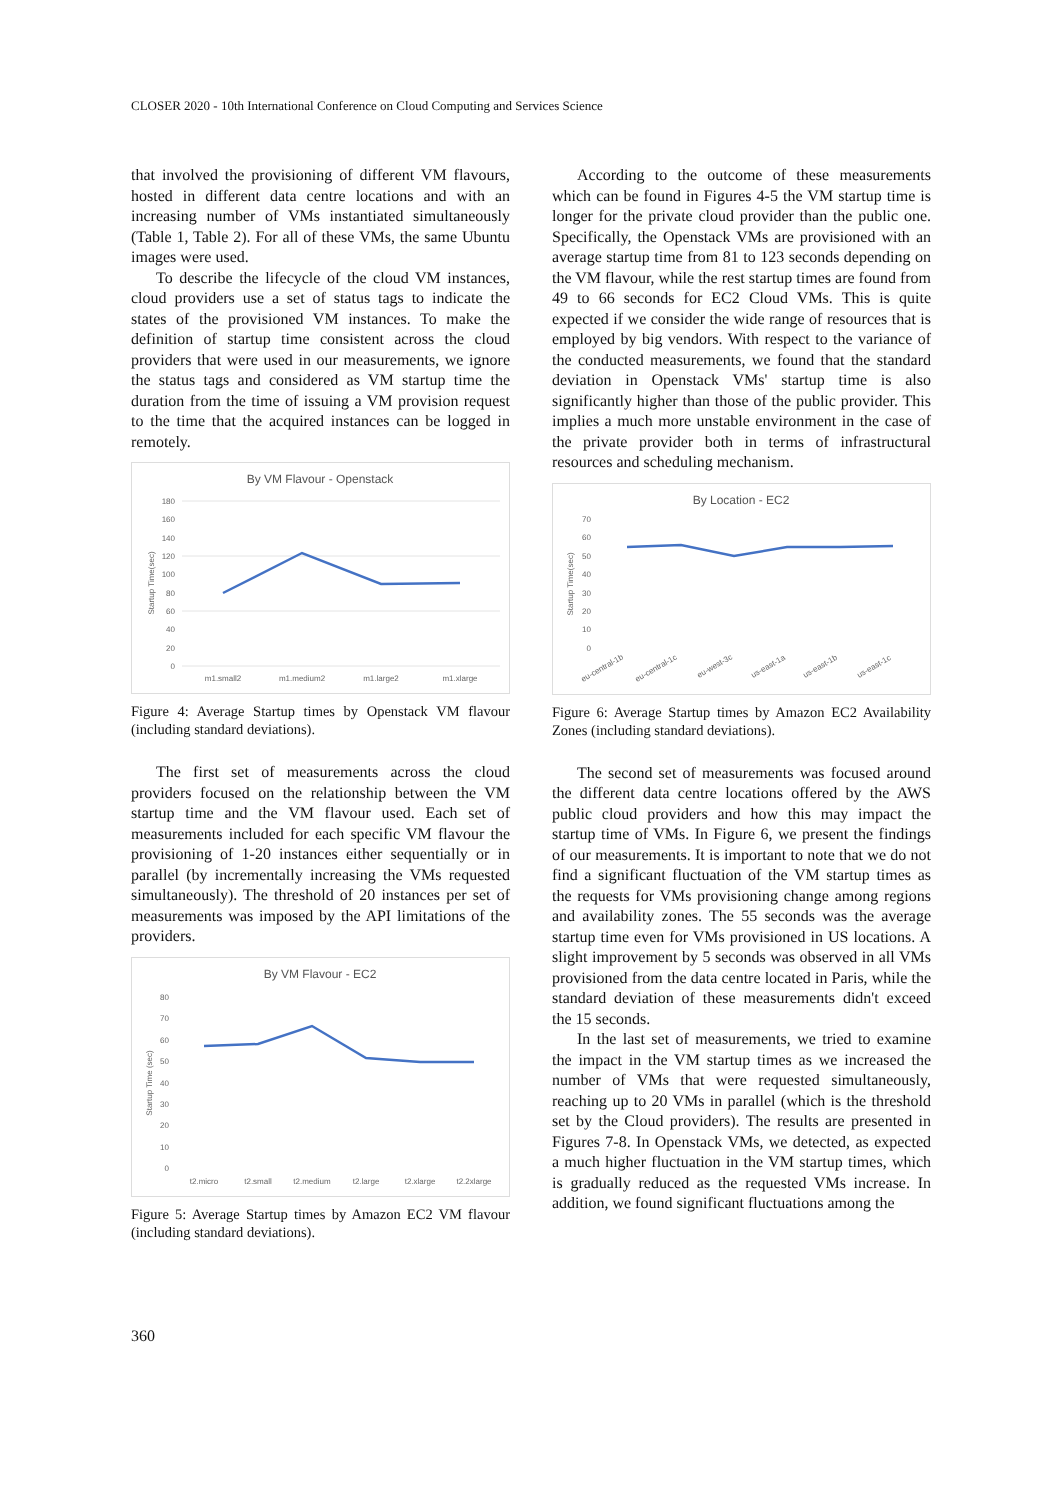CLOSER 2020 - 10th International Conference on Cloud Computing and Services Science
that involved the provisioning of different VM flavours, hosted in different data centre locations and with an increasing number of VMs instantiated simultaneously (Table 1, Table 2). For all of these VMs, the same Ubuntu images were used.
To describe the lifecycle of the cloud VM instances, cloud providers use a set of status tags to indicate the states of the provisioned VM instances. To make the definition of startup time consistent across the cloud providers that were used in our measurements, we ignore the status tags and considered as VM startup time the duration from the time of issuing a VM provision request to the time that the acquired instances can be logged in remotely.
By VM Flavour - Openstack
180
160
140
120
100
80
60
40
20
0
Startup Time(sec)
m1.small2
m1.medium2
m1.large2
m1.xlarge
Figure 4: Average Startup times by Openstack VM flavour (including standard deviations).
The first set of measurements across the cloud providers focused on the relationship between the VM startup time and the VM flavour used. Each set of measurements included for each specific VM flavour the provisioning of 1-20 instances either sequentially or in parallel (by incrementally increasing the VMs requested simultaneously). The threshold of 20 instances per set of measurements was imposed by the API limitations of the providers.
By VM Flavour - EC2
80
70
60
50
40
30
20
10
0
Startup Time (sec)
t2.micro
t2.small
t2.medium
t2.large
t2.xlarge
t2.2xlarge
Figure 5: Average Startup times by Amazon EC2 VM flavour (including standard deviations).
According to the outcome of these measurements which can be found in Figures 4-5 the VM startup time is longer for the private cloud provider than the public one. Specifically, the Openstack VMs are provisioned with an average startup time from 81 to 123 seconds depending on the VM flavour, while the rest startup times are found from 49 to 66 seconds for EC2 Cloud VMs. This is quite expected if we consider the wide range of resources that is employed by big vendors. With respect to the variance of the conducted measurements, we found that the standard deviation in Openstack VMs' startup time is also significantly higher than those of the public provider. This implies a much more unstable environment in the case of the private provider both in terms of infrastructural resources and scheduling mechanism.
By Location - EC2
70
60
50
40
30
20
10
0
Startup Time(sec)
eu-central-1b
eu-central-1c
eu-west-3c
us-east-1a
us-east-1b
us-east-1c
Figure 6: Average Startup times by Amazon EC2 Availability Zones (including standard deviations).
The second set of measurements was focused around the different data centre locations offered by the AWS public cloud providers and how this may impact the startup time of VMs. In Figure 6, we present the findings of our measurements. It is important to note that we do not find a significant fluctuation of the VM startup times as the requests for VMs provisioning change among regions and availability zones. The 55 seconds was the average startup time even for VMs provisioned in US locations. A slight improvement by 5 seconds was observed in all VMs provisioned from the data centre located in Paris, while the standard deviation of these measurements didn't exceed the 15 seconds.
In the last set of measurements, we tried to examine the impact in the VM startup times as we increased the number of VMs that were requested simultaneously, reaching up to 20 VMs in parallel (which is the threshold set by the Cloud providers). The results are presented in Figures 7-8. In Openstack VMs, we detected, as expected a much higher fluctuation in the VM startup times, which is gradually reduced as the requested VMs increase. In addition, we found significant fluctuations among the
360